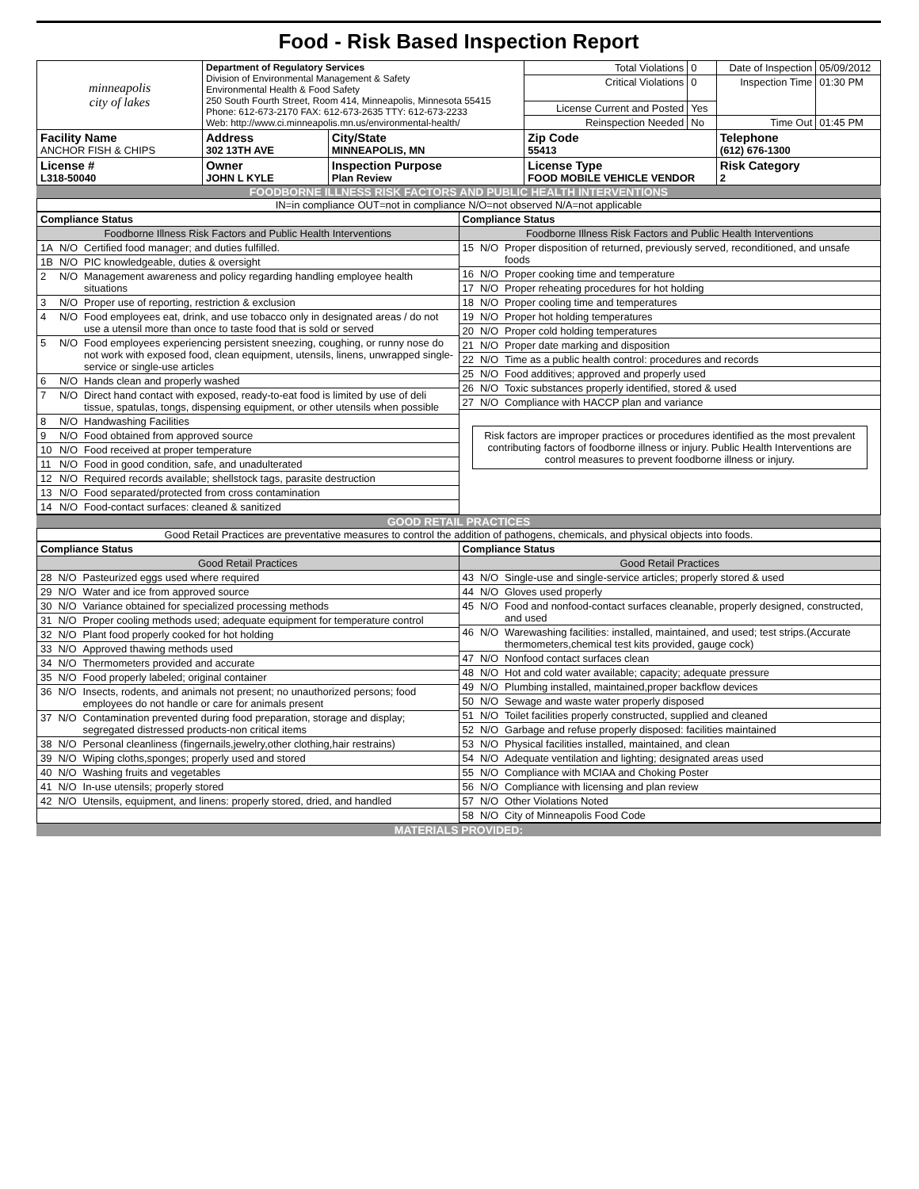Food - Risk Based Inspection Report
| minneapolis city of lakes | Department of Regulatory Services Division of Environmental Management & Safety Environmental Health & Food Safety 250 South Fourth Street, Room 414, Minneapolis, Minnesota 55415 Phone: 612-673-2170 FAX: 612-673-2635 TTY: 612-673-2233 Web: http://www.ci.minneapolis.mn.us/environmental-health/ | | Total Violations | 0 | Date of Inspection | 05/09/2012 |
| | | | Critical Violations | 0 | Inspection Time | 01:30 PM |
| | | | License Current and Posted | Yes | | |
| | | | Reinspection Needed | No | Time Out | 01:45 PM |
| Facility Name ANCHOR FISH & CHIPS | Address 302 13TH AVE | City/State MINNEAPOLIS, MN | Zip Code 55413 | | Telephone (612) 676-1300 | |
| License # L318-50040 | Owner JOHN L KYLE | Inspection Purpose Plan Review | License Type FOOD MOBILE VEHICLE VENDOR | | Risk Category 2 | |
FOODBORNE ILLNESS RISK FACTORS AND PUBLIC HEALTH INTERVENTIONS
IN=in compliance OUT=not in compliance N/O=not observed N/A=not applicable
| / Compliance Status / / / / Foodborne Illness Risk Factors and Public Health Interventions / / / / 1A / N/O / Certified food manager; and duties fulfilled. / / 1B / N/O / PIC knowledgeable, duties & oversight / / 2 / N/O / Management awareness and policy regarding handling employee health situations / / 3 / N/O / Proper use of reporting, restriction & exclusion / / 4 / N/O / Food employees eat, drink, and use tobacco only in designated areas / do not use a utensil more than once to taste food that is sold or served / / 5 / N/O / Food employees experiencing persistent sneezing, coughing, or runny nose do not work with exposed food, clean equipment, utensils, linens, unwrapped single-service or single-use articles / / 6 / N/O / Hands clean and properly washed / / 7 / N/O / Direct hand contact with exposed, ready-to-eat food is limited by use of deli tissue, spatulas, tongs, dispensing equipment, or other utensils when possible / / 8 / N/O / Handwashing Facilities / / 9 / N/O / Food obtained from approved source / / 10 / N/O / Food received at proper temperature / / 11 / N/O / Food in good condition, safe, and unadulterated / / 12 / N/O / Required records available; shellstock tags, parasite destruction / / 13 / N/O / Food separated/protected from cross contamination / / 14 / N/O / Food-contact surfaces: cleaned & sanitized / | / Compliance Status / / / / Foodborne Illness Risk Factors and Public Health Interventions / / / / 15 / N/O / Proper disposition of returned, previously served, reconditioned, and unsafe foods / / 16 / N/O / Proper cooking time and temperature / / 17 / N/O / Proper reheating procedures for hot holding / / 18 / N/O / Proper cooling time and temperatures / / 19 / N/O / Proper hot holding temperatures / / 20 / N/O / Proper cold holding temperatures / / 21 / N/O / Proper date marking and disposition / / 22 / N/O / Time as a public health control: procedures and records / / 25 / N/O / Food additives; approved and properly used / / 26 / N/O / Toxic substances properly identified, stored & used / / 27 / N/O / Compliance with HACCP plan and variance / Risk factors are improper practices or procedures identified as the most prevalent contributing factors of foodborne illness or injury. Public Health Interventions are control measures to prevent foodborne illness or injury. |
GOOD RETAIL PRACTICES
Good Retail Practices are preventative measures to control the addition of pathogens, chemicals, and physical objects into foods.
| / Compliance Status / / / / Good Retail Practices / / / / 28 / N/O / Pasteurized eggs used where required / / 29 / N/O / Water and ice from approved source / / 30 / N/O / Variance obtained for specialized processing methods / / 31 / N/O / Proper cooling methods used; adequate equipment for temperature control / / 32 / N/O / Plant food properly cooked for hot holding / / 33 / N/O / Approved thawing methods used / / 34 / N/O / Thermometers provided and accurate / / 35 / N/O / Food properly labeled; original container / / 36 / N/O / Insects, rodents, and animals not present; no unauthorized persons; food employees do not handle or care for animals present / / 37 / N/O / Contamination prevented during food preparation, storage and display; segregated distressed products-non critical items / / 38 / N/O / Personal cleanliness (fingernails,jewelry,other clothing,hair restrains) / / 39 / N/O / Wiping cloths,sponges; properly used and stored / / 40 / N/O / Washing fruits and vegetables / / 41 / N/O / In-use utensils; properly stored / / 42 / N/O / Utensils, equipment, and linens: properly stored, dried, and handled / | / Compliance Status / / / / Good Retail Practices / / / / 43 / N/O / Single-use and single-service articles; properly stored & used / / 44 / N/O / Gloves used properly / / 45 / N/O / Food and nonfood-contact surfaces cleanable, properly designed, constructed, and used / / 46 / N/O / Warewashing facilities: installed, maintained, and used; test strips.(Accurate thermometers,chemical test kits provided, gauge cock) / / 47 / N/O / Nonfood contact surfaces clean / / 48 / N/O / Hot and cold water available; capacity; adequate pressure / / 49 / N/O / Plumbing installed, maintained,proper backflow devices / / 50 / N/O / Sewage and waste water properly disposed / / 51 / N/O / Toilet facilities properly constructed, supplied and cleaned / / 52 / N/O / Garbage and refuse properly disposed: facilities maintained / / 53 / N/O / Physical facilities installed, maintained, and clean / / 54 / N/O / Adequate ventilation and lighting; designated areas used / / 55 / N/O / Compliance with MCIAA and Choking Poster / / 56 / N/O / Compliance with licensing and plan review / / 57 / N/O / Other Violations Noted / / 58 / N/O / City of Minneapolis Food Code / |
MATERIALS PROVIDED: